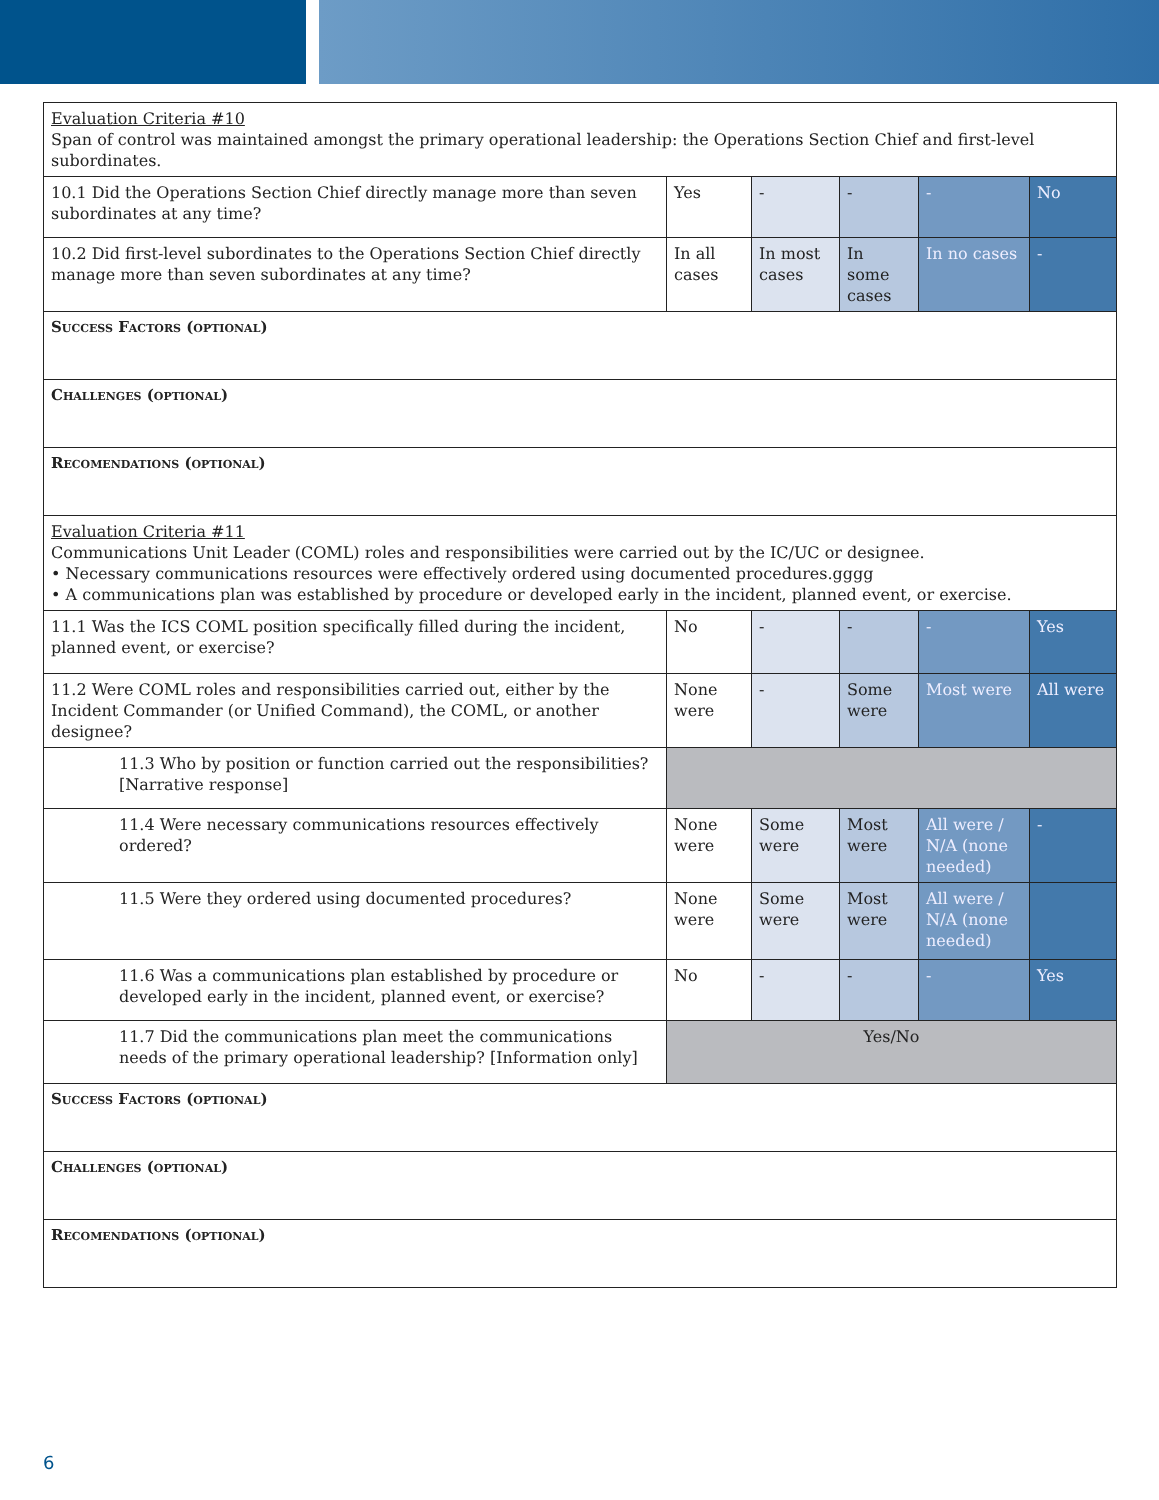| Evaluation Criteria #10 Span of control was maintained amongst the primary operational leadership: the Operations Section Chief and first-level subordinates. | | | | | |
| 10.1 Did the Operations Section Chief directly manage more than seven subordinates at any time? | Yes | - | - | - | No |
| 10.2 Did first-level subordinates to the Operations Section Chief directly manage more than seven subordinates at any time? | In all cases | In most cases | In some cases | In no cases | - |
| Success Factors (optional) | | | | | |
| Challenges (optional) | | | | | |
| Recomendations (optional) | | | | | |
| Evaluation Criteria #11 Communications Unit Leader (COML) roles and responsibilities were carried out by the IC/UC or designee. • Necessary communications resources were effectively ordered using documented procedures.gggg • A communications plan was established by procedure or developed early in the incident, planned event, or exercise. | | | | | |
| 11.1 Was the ICS COML position specifically filled during the incident, planned event, or exercise? | No | - | - | - | Yes |
| 11.2 Were COML roles and responsibilities carried out, either by the Incident Commander (or Unified Command), the COML, or another designee? | None were | - | Some were | Most were | All were |
| 11.3 Who by position or function carried out the responsibilities? [Narrative response] | | | | | |
| 11.4 Were necessary communications resources effectively ordered? | None were | Some were | Most were | All were / N/A (none needed) | - |
| 11.5 Were they ordered using documented procedures? | None were | Some were | Most were | All were / N/A (none needed) | |
| 11.6 Was a communications plan established by procedure or developed early in the incident, planned event, or exercise? | No | - | - | - | Yes |
| 11.7 Did the communications plan meet the communications needs of the primary operational leadership? [Information only] | Yes/No | | | | |
| Success Factors (optional) | | | | | |
| Challenges (optional) | | | | | |
| Recomendations (optional) | | | | | |
6